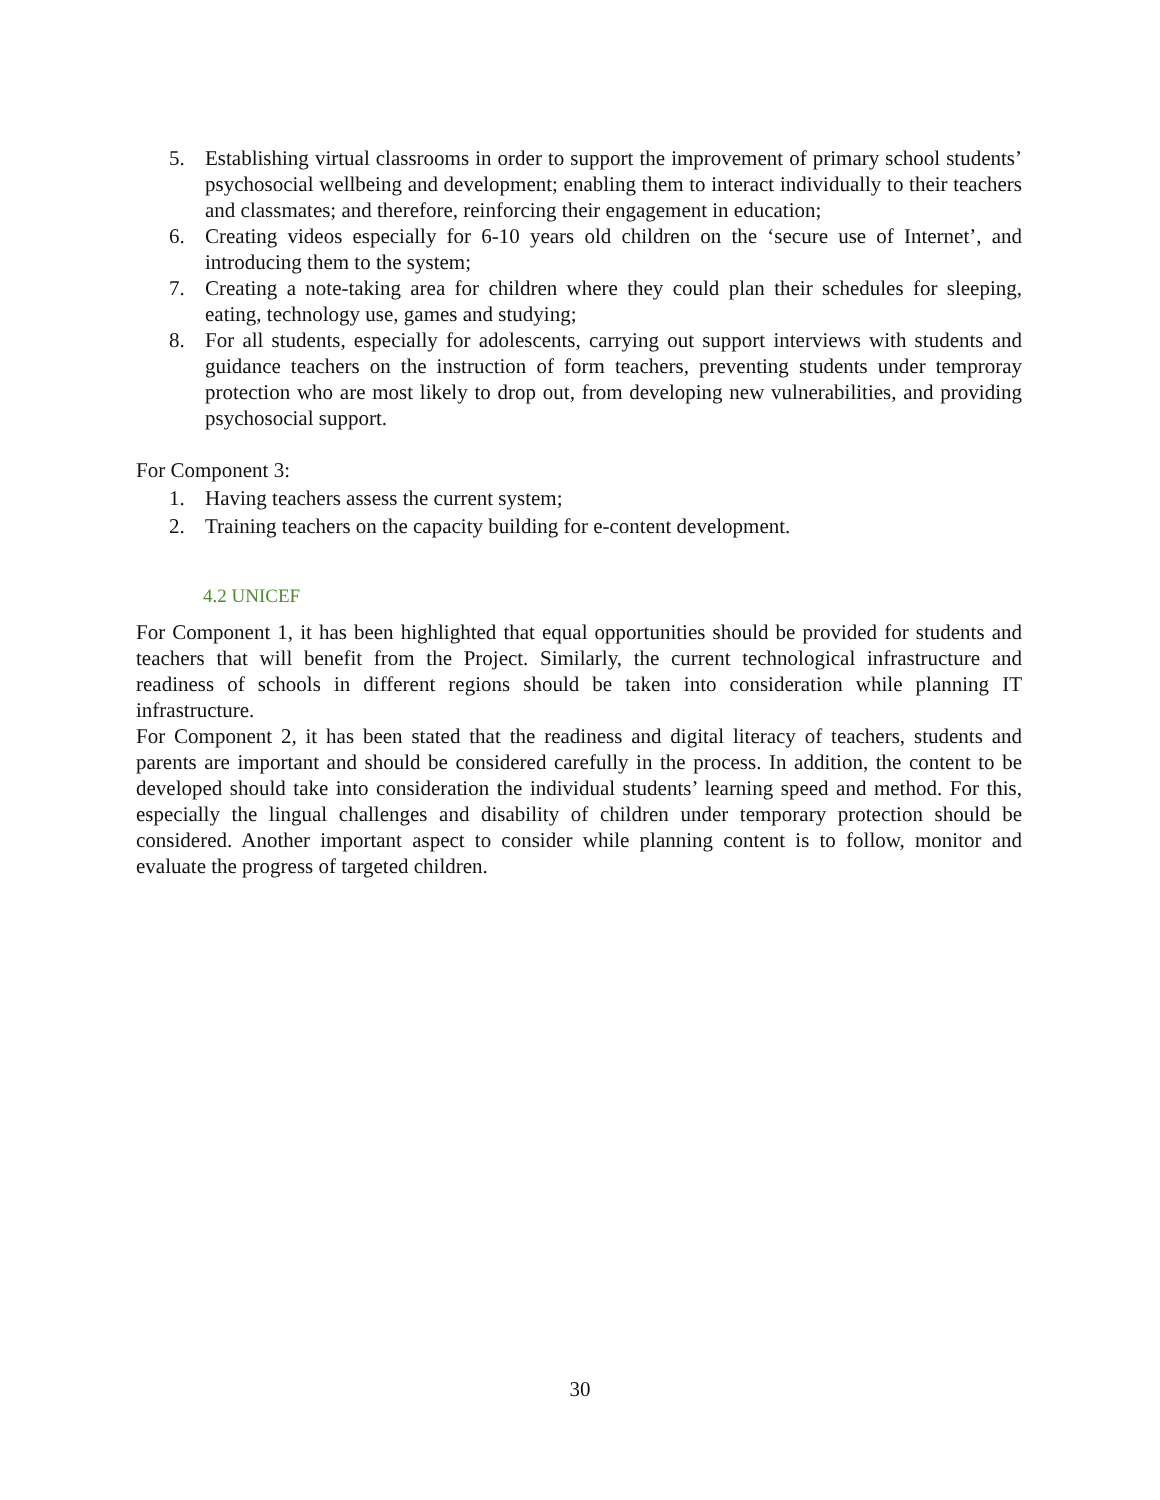5. Establishing virtual classrooms in order to support the improvement of primary school students’ psychosocial wellbeing and development; enabling them to interact individually to their teachers and classmates; and therefore, reinforcing their engagement in education;
6. Creating videos especially for 6-10 years old children on the ‘secure use of Internet’, and introducing them to the system;
7. Creating a note-taking area for children where they could plan their schedules for sleeping, eating, technology use, games and studying;
8. For all students, especially for adolescents, carrying out support interviews with students and guidance teachers on the instruction of form teachers, preventing students under temproray protection who are most likely to drop out, from developing new vulnerabilities, and providing psychosocial support.
For Component 3:
1. Having teachers assess the current system;
2. Training teachers on the capacity building for e-content development.
4.2 UNICEF
For Component 1, it has been highlighted that equal opportunities should be provided for students and teachers that will benefit from the Project. Similarly, the current technological infrastructure and readiness of schools in different regions should be taken into consideration while planning IT infrastructure.
For Component 2, it has been stated that the readiness and digital literacy of teachers, students and parents are important and should be considered carefully in the process. In addition, the content to be developed should take into consideration the individual students’ learning speed and method. For this, especially the lingual challenges and disability of children under temporary protection should be considered. Another important aspect to consider while planning content is to follow, monitor and evaluate the progress of targeted children.
30